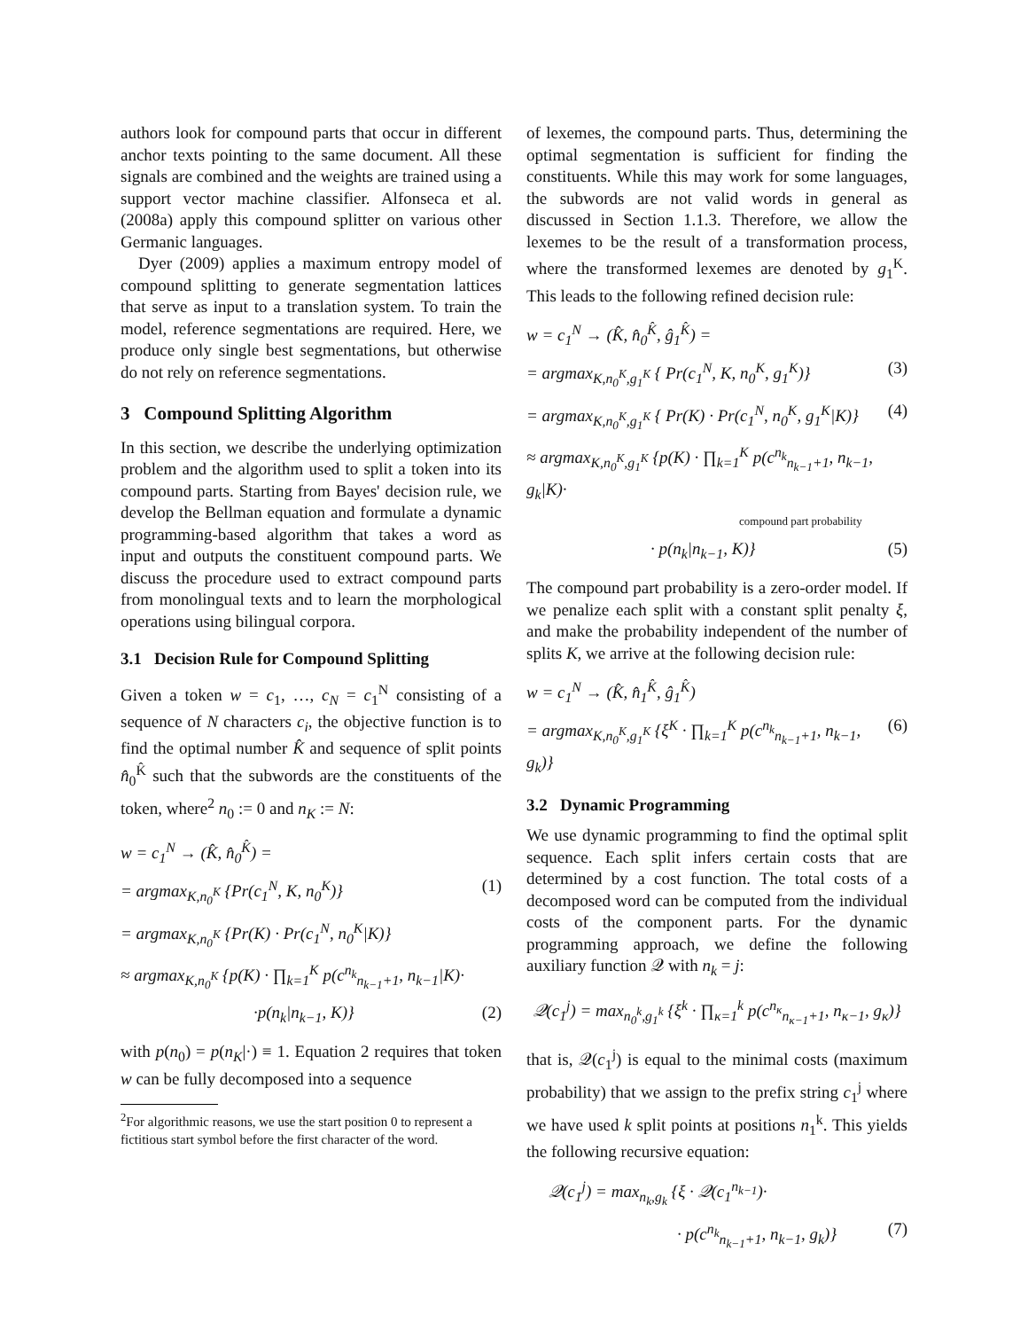authors look for compound parts that occur in different anchor texts pointing to the same document. All these signals are combined and the weights are trained using a support vector machine classifier. Alfonseca et al. (2008a) apply this compound splitter on various other Germanic languages.
Dyer (2009) applies a maximum entropy model of compound splitting to generate segmentation lattices that serve as input to a translation system. To train the model, reference segmentations are required. Here, we produce only single best segmentations, but otherwise do not rely on reference segmentations.
3 Compound Splitting Algorithm
In this section, we describe the underlying optimization problem and the algorithm used to split a token into its compound parts. Starting from Bayes' decision rule, we develop the Bellman equation and formulate a dynamic programming-based algorithm that takes a word as input and outputs the constituent compound parts. We discuss the procedure used to extract compound parts from monolingual texts and to learn the morphological operations using bilingual corpora.
3.1 Decision Rule for Compound Splitting
Given a token w = c<sub>1</sub>, …, c<sub>N</sub> = c<sub>1</sub><sup>N</sup> consisting of a sequence of N characters c<sub>i</sub>, the objective function is to find the optimal number K̂ and sequence of split points n̂<sub>0</sub><sup>K̂</sup> such that the subwords are the constituents of the token, where<sup>2</sup> n<sub>0</sub> := 0 and n<sub>K</sub> := N:
w = c<sub>1</sub><sup>N</sup> → (K̂, n̂<sub>0</sub><sup>K̂</sup>) =
= argmax<sub>K,n<sub>0</sub><sup>K</sup></sub> {Pr(c<sub>1</sub><sup>N</sup>, K, n<sub>0</sub><sup>K</sup>)} (1)
= argmax<sub>K,n<sub>0</sub><sup>K</sup></sub> {Pr(K) · Pr(c<sub>1</sub><sup>N</sup>, n<sub>0</sub><sup>K</sup>|K)}
≈ argmax<sub>K,n<sub>0</sub><sup>K</sup></sub> {p(K) · ∏<sub>k=1</sub><sup>K</sup> p(c<sup>n<sub>k</sub></sup><sub>n<sub>k−1</sub>+1</sub>, n<sub>k−1</sub>|K)·
·p(n<sub>k</sub>|n<sub>k−1</sub>, K)} (2)
with p(n<sub>0</sub>) = p(n<sub>K</sub>|·) ≡ 1. Equation 2 requires that token w can be fully decomposed into a sequence
<sup>2</sup> For algorithmic reasons, we use the start position 0 to represent a fictitious start symbol before the first character of the word.
of lexemes, the compound parts. Thus, determining the optimal segmentation is sufficient for finding the constituents. While this may work for some languages, the subwords are not valid words in general as discussed in Section 1.1.3. Therefore, we allow the lexemes to be the result of a transformation process, where the transformed lexemes are denoted by g<sub>1</sub><sup>K</sup>. This leads to the following refined decision rule:
w = c<sub>1</sub><sup>N</sup> → (K̂, n̂<sub>0</sub><sup>K̂</sup>, ĝ<sub>1</sub><sup>K̂</sup>) =
= argmax<sub>K,n<sub>0</sub><sup>K</sup>,g<sub>1</sub><sup>K</sup></sub> { Pr(c<sub>1</sub><sup>N</sup>, K, n<sub>0</sub><sup>K</sup>, g<sub>1</sub><sup>K</sup>)} (3)
= argmax<sub>K,n<sub>0</sub><sup>K</sup>,g<sub>1</sub><sup>K</sup></sub> { Pr(K) · Pr(c<sub>1</sub><sup>N</sup>, n<sub>0</sub><sup>K</sup>, g<sub>1</sub><sup>K</sup>|K)} (4)
≈ argmax<sub>K,n<sub>0</sub><sup>K</sup>,g<sub>1</sub><sup>K</sup></sub> {p(K) · ∏<sub>k=1</sub><sup>K</sup> p(c<sup>n<sub>k</sub></sup><sub>n<sub>k−1</sub>+1</sub>, n<sub>k−1</sub>, g<sub>k</sub>|K)·
compound part probability
· p(n<sub>k</sub>|n<sub>k−1</sub>, K)} (5)
The compound part probability is a zero-order model. If we penalize each split with a constant split penalty ξ, and make the probability independent of the number of splits K, we arrive at the following decision rule:
w = c<sub>1</sub><sup>N</sup> → (K̂, n̂<sub>1</sub><sup>K̂</sup>, ĝ<sub>1</sub><sup>K̂</sup>)
= argmax<sub>K,n<sub>0</sub><sup>K</sup>,g<sub>1</sub><sup>K</sup></sub> {ξ<sup>K</sup> · ∏<sub>k=1</sub><sup>K</sup> p(c<sup>n<sub>k</sub></sup><sub>n<sub>k−1</sub>+1</sub>, n<sub>k−1</sub>, g<sub>k</sub>)} (6)
3.2 Dynamic Programming
We use dynamic programming to find the optimal split sequence. Each split infers certain costs that are determined by a cost function. The total costs of a decomposed word can be computed from the individual costs of the component parts. For the dynamic programming approach, we define the following auxiliary function 𝒬 with n<sub>k</sub> = j:
𝒬(c<sub>1</sub><sup>j</sup>) = max<sub>n<sub>0</sub><sup>k</sup>,g<sub>1</sub><sup>k</sup></sub> {ξ<sup>k</sup> · ∏<sub>κ=1</sub><sup>k</sup> p(c<sup>n<sub>κ</sub></sup><sub>n<sub>κ−1</sub>+1</sub>, n<sub>κ−1</sub>, g<sub>κ</sub>)}
that is, 𝒬(c<sub>1</sub><sup>j</sup>) is equal to the minimal costs (maximum probability) that we assign to the prefix string c<sub>1</sub><sup>j</sup> where we have used k split points at positions n<sub>1</sub><sup>k</sup>. This yields the following recursive equation:
𝒬(c<sub>1</sub><sup>j</sup>) = max<sub>n<sub>k</sub>,g<sub>k</sub></sub> {ξ · 𝒬(c<sub>1</sub><sup>n<sub>k−1</sub></sup>)·
· p(c<sup>n<sub>k</sub></sup><sub>n<sub>k−1</sub>+1</sub>, n<sub>k−1</sub>, g<sub>k</sub>)} (7)